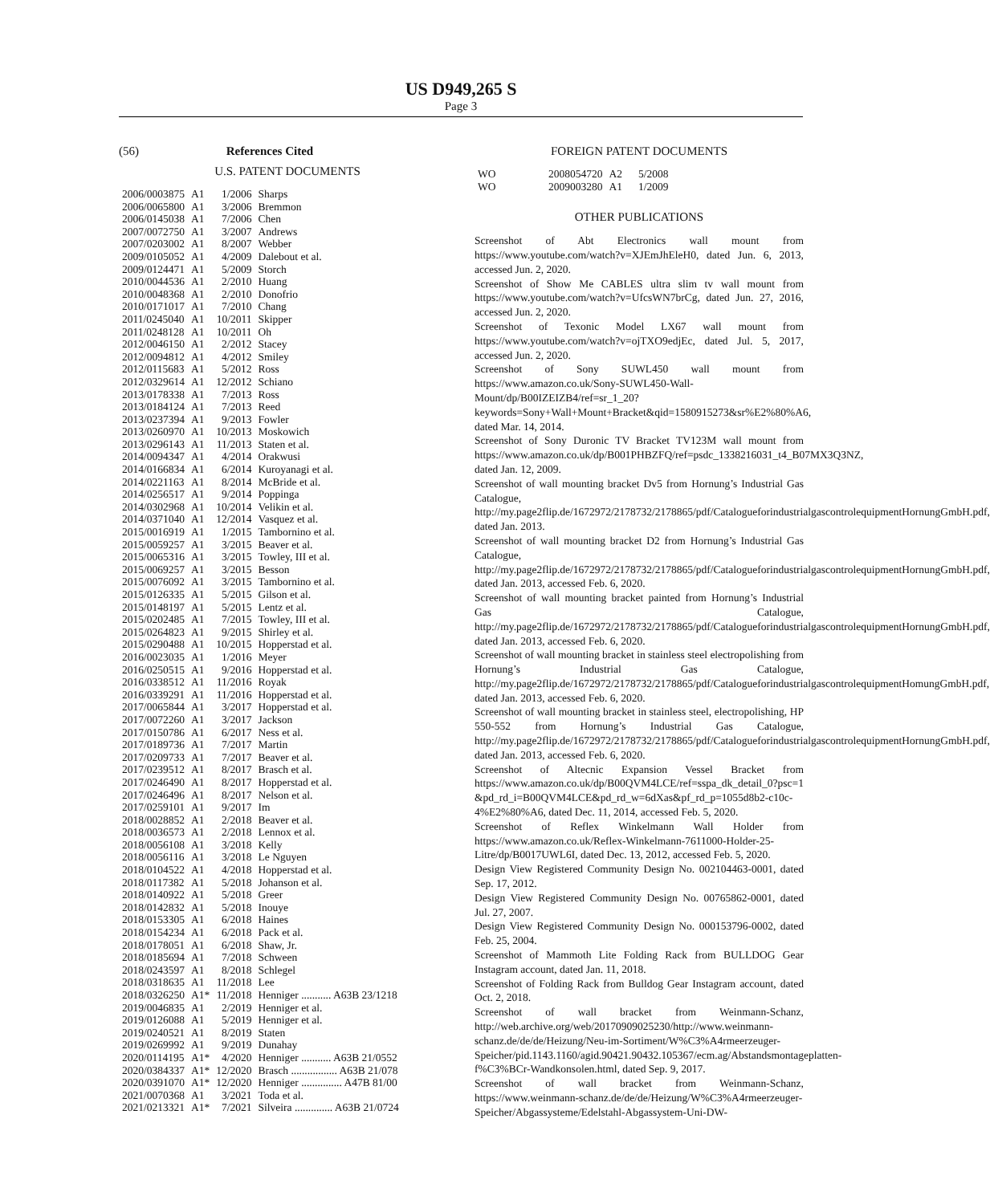US D949,265 S
Page 3
(56) References Cited
U.S. PATENT DOCUMENTS
| 2006/0003875 | A1 | 1/2006 | Sharps |
| 2006/0065800 | A1 | 3/2006 | Bremmon |
| 2006/0145038 | A1 | 7/2006 | Chen |
| 2007/0072750 | A1 | 3/2007 | Andrews |
| 2007/0203002 | A1 | 8/2007 | Webber |
| 2009/0105052 | A1 | 4/2009 | Dalebout et al. |
| 2009/0124471 | A1 | 5/2009 | Storch |
| 2010/0044536 | A1 | 2/2010 | Huang |
| 2010/0048368 | A1 | 2/2010 | Donofrio |
| 2010/0171017 | A1 | 7/2010 | Chang |
| 2011/0245040 | A1 | 10/2011 | Skipper |
| 2011/0248128 | A1 | 10/2011 | Oh |
| 2012/0046150 | A1 | 2/2012 | Stacey |
| 2012/0094812 | A1 | 4/2012 | Smiley |
| 2012/0115683 | A1 | 5/2012 | Ross |
| 2012/0329614 | A1 | 12/2012 | Schiano |
| 2013/0178338 | A1 | 7/2013 | Ross |
| 2013/0184124 | A1 | 7/2013 | Reed |
| 2013/0237394 | A1 | 9/2013 | Fowler |
| 2013/0260970 | A1 | 10/2013 | Moskowich |
| 2013/0296143 | A1 | 11/2013 | Staten et al. |
| 2014/0094347 | A1 | 4/2014 | Orakwusi |
| 2014/0166834 | A1 | 6/2014 | Kuroyanagi et al. |
| 2014/0221163 | A1 | 8/2014 | McBride et al. |
| 2014/0256517 | A1 | 9/2014 | Poppinga |
| 2014/0302968 | A1 | 10/2014 | Velikin et al. |
| 2014/0371040 | A1 | 12/2014 | Vasquez et al. |
| 2015/0016919 | A1 | 1/2015 | Tambornino et al. |
| 2015/0059257 | A1 | 3/2015 | Beaver et al. |
| 2015/0065316 | A1 | 3/2015 | Towley, III et al. |
| 2015/0069257 | A1 | 3/2015 | Besson |
| 2015/0076092 | A1 | 3/2015 | Tambornino et al. |
| 2015/0126335 | A1 | 5/2015 | Gilson et al. |
| 2015/0148197 | A1 | 5/2015 | Lentz et al. |
| 2015/0202485 | A1 | 7/2015 | Towley, III et al. |
| 2015/0264823 | A1 | 9/2015 | Shirley et al. |
| 2015/0290488 | A1 | 10/2015 | Hopperstad et al. |
| 2016/0023035 | A1 | 1/2016 | Meyer |
| 2016/0250515 | A1 | 9/2016 | Hopperstad et al. |
| 2016/0338512 | A1 | 11/2016 | Royak |
| 2016/0339291 | A1 | 11/2016 | Hopperstad et al. |
| 2017/0065844 | A1 | 3/2017 | Hopperstad et al. |
| 2017/0072260 | A1 | 3/2017 | Jackson |
| 2017/0150786 | A1 | 6/2017 | Ness et al. |
| 2017/0189736 | A1 | 7/2017 | Martin |
| 2017/0209733 | A1 | 7/2017 | Beaver et al. |
| 2017/0239512 | A1 | 8/2017 | Brasch et al. |
| 2017/0246490 | A1 | 8/2017 | Hopperstad et al. |
| 2017/0246496 | A1 | 8/2017 | Nelson et al. |
| 2017/0259101 | A1 | 9/2017 | Im |
| 2018/0028852 | A1 | 2/2018 | Beaver et al. |
| 2018/0036573 | A1 | 2/2018 | Lennox et al. |
| 2018/0056108 | A1 | 3/2018 | Kelly |
| 2018/0056116 | A1 | 3/2018 | Le Nguyen |
| 2018/0104522 | A1 | 4/2018 | Hopperstad et al. |
| 2018/0117382 | A1 | 5/2018 | Johanson et al. |
| 2018/0140922 | A1 | 5/2018 | Greer |
| 2018/0142832 | A1 | 5/2018 | Inouye |
| 2018/0153305 | A1 | 6/2018 | Haines |
| 2018/0154234 | A1 | 6/2018 | Pack et al. |
| 2018/0178051 | A1 | 6/2018 | Shaw, Jr. |
| 2018/0185694 | A1 | 7/2018 | Schween |
| 2018/0243597 | A1 | 8/2018 | Schlegel |
| 2018/0318635 | A1 | 11/2018 | Lee |
| 2018/0326250 | A1* | 11/2018 | Henniger ........... A63B 23/1218 |
| 2019/0046835 | A1 | 2/2019 | Henniger et al. |
| 2019/0126088 | A1 | 5/2019 | Henniger et al. |
| 2019/0240521 | A1 | 8/2019 | Staten |
| 2019/0269992 | A1 | 9/2019 | Dunahay |
| 2020/0114195 | A1* | 4/2020 | Henniger ........... A63B 21/0552 |
| 2020/0384337 | A1* | 12/2020 | Brasch ................. A63B 21/078 |
| 2020/0391070 | A1* | 12/2020 | Henniger ............... A47B 81/00 |
| 2021/0070368 | A1 | 3/2021 | Toda et al. |
| 2021/0213321 | A1* | 7/2021 | Silveira .............. A63B 21/0724 |
FOREIGN PATENT DOCUMENTS
| WO | 2008054720 | A2 | 5/2008 |
| WO | 2009003280 | A1 | 1/2009 |
OTHER PUBLICATIONS
Screenshot of Abt Electronics wall mount from https://www.youtube.com/watch?v=XJEmJhEleH0, dated Jun. 6, 2013, accessed Jun. 2, 2020.
Screenshot of Show Me CABLES ultra slim tv wall mount from https://www.youtube.com/watch?v=UfcsWN7brCg, dated Jun. 27, 2016, accessed Jun. 2, 2020.
Screenshot of Texonic Model LX67 wall mount from https://www.youtube.com/watch?v=ojTXO9edjEc, dated Jul. 5, 2017, accessed Jun. 2, 2020.
Screenshot of Sony SUWL450 wall mount from https://www.amazon.co.uk/Sony-SUWL450-Wall-Mount/dp/B00IZEIZB4/ref=sr_1_20?keywords=Sony+Wall+Mount+Bracket&qid=1580915273&sr%E2%80%A6, dated Mar. 14, 2014.
Screenshot of Sony Duronic TV Bracket TV123M wall mount from https://www.amazon.co.uk/dp/B001PHBZFQ/ref=psdc_1338216031_t4_B07MX3Q3NZ, dated Jan. 12, 2009.
Screenshot of wall mounting bracket Dv5 from Hornung’s Industrial Gas Catalogue, http://my.page2flip.de/1672972/2178732/2178865/pdf/CatalogueforindustrialgascontrolequipmentHornungGmbH.pdf, dated Jan. 2013.
Screenshot of wall mounting bracket D2 from Hornung’s Industrial Gas Catalogue, http://my.page2flip.de/1672972/2178732/2178865/pdf/CatalogueforindustrialgascontrolequipmentHornungGmbH.pdf, dated Jan. 2013, accessed Feb. 6, 2020.
Screenshot of wall mounting bracket painted from Hornung’s Industrial Gas Catalogue, http://my.page2flip.de/1672972/2178732/2178865/pdf/CatalogueforindustrialgascontrolequipmentHornungGmbH.pdf, dated Jan. 2013, accessed Feb. 6, 2020.
Screenshot of wall mounting bracket in stainless steel electropolishing from Hornung’s Industrial Gas Catalogue, http://my.page2flip.de/1672972/2178732/2178865/pdf/CatalogueforindustrialgascontrolequipmentHomungGmbH.pdf, dated Jan. 2013, accessed Feb. 6, 2020.
Screenshot of wall mounting bracket in stainless steel, electropolishing, HP 550-552 from Hornung’s Industrial Gas Catalogue, http://my.page2flip.de/1672972/2178732/2178865/pdf/CatalogueforindustrialgascontrolequipmentHornungGmbH.pdf, dated Jan. 2013, accessed Feb. 6, 2020.
Screenshot of Altecnic Expansion Vessel Bracket from https://www.amazon.co.uk/dp/B00QVM4LCE/ref=sspa_dk_detail_0?psc=1 &pd_rd_i=B00QVM4LCE&pd_rd_w=6dXas&pf_rd_p=1055d8b2-c10c-4%E2%80%A6, dated Dec. 11, 2014, accessed Feb. 5, 2020.
Screenshot of Reflex Winkelmann Wall Holder from https://www.amazon.co.uk/Reflex-Winkelmann-7611000-Holder-25-Litre/dp/B0017UWL6I, dated Dec. 13, 2012, accessed Feb. 5, 2020.
Design View Registered Community Design No. 002104463-0001, dated Sep. 17, 2012.
Design View Registered Community Design No. 00765862-0001, dated Jul. 27, 2007.
Design View Registered Community Design No. 000153796-0002, dated Feb. 25, 2004.
Screenshot of Mammoth Lite Folding Rack from BULLDOG Gear Instagram account, dated Jan. 11, 2018.
Screenshot of Folding Rack from Bulldog Gear Instagram account, dated Oct. 2, 2018.
Screenshot of wall bracket from Weinmann-Schanz, http://web.archive.org/web/20170909025230/http://www.weinmann-schanz.de/de/de/Heizung/Neu-im-Sortiment/W%C3%A4rmeerzeuger-Speicher/pid.1143.1160/agid.90421.90432.105367/ecm.ag/Abstandsmontageplatten-f%C3%BCr-Wandkonsolen.html, dated Sep. 9, 2017.
Screenshot of wall bracket from Weinmann-Schanz, https://www.weinmann-schanz.de/de/de/Heizung/W%C3%A4rmeerzeuger-Speicher/Abgassysteme/Edelstahl-Abgassystem-Uni-DW-